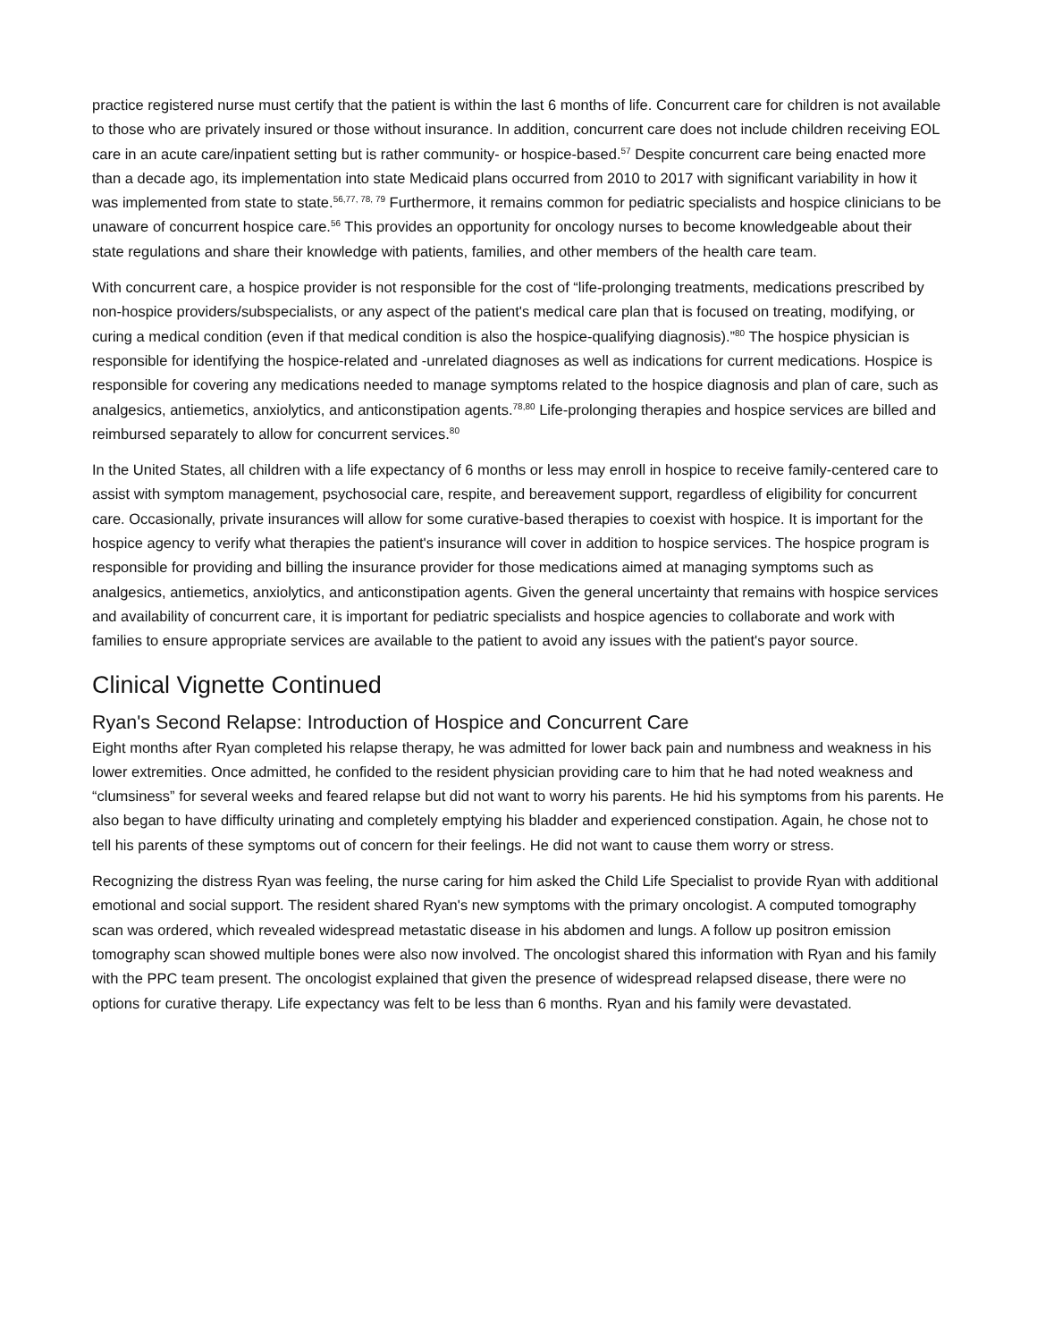practice registered nurse must certify that the patient is within the last 6 months of life. Concurrent care for children is not available to those who are privately insured or those without insurance. In addition, concurrent care does not include children receiving EOL care in an acute care/inpatient setting but is rather community- or hospice-based.<sup>57</sup> Despite concurrent care being enacted more than a decade ago, its implementation into state Medicaid plans occurred from 2010 to 2017 with significant variability in how it was implemented from state to state.<sup>56,77, 78, 79</sup> Furthermore, it remains common for pediatric specialists and hospice clinicians to be unaware of concurrent hospice care.<sup>56</sup> This provides an opportunity for oncology nurses to become knowledgeable about their state regulations and share their knowledge with patients, families, and other members of the health care team.
With concurrent care, a hospice provider is not responsible for the cost of “life-prolonging treatments, medications prescribed by non-hospice providers/subspecialists, or any aspect of the patient's medical care plan that is focused on treating, modifying, or curing a medical condition (even if that medical condition is also the hospice-qualifying diagnosis).”<sup>80</sup> The hospice physician is responsible for identifying the hospice-related and -unrelated diagnoses as well as indications for current medications. Hospice is responsible for covering any medications needed to manage symptoms related to the hospice diagnosis and plan of care, such as analgesics, antiemetics, anxiolytics, and anticonstipation agents.<sup>78,80</sup> Life-prolonging therapies and hospice services are billed and reimbursed separately to allow for concurrent services.<sup>80</sup>
In the United States, all children with a life expectancy of 6 months or less may enroll in hospice to receive family-centered care to assist with symptom management, psychosocial care, respite, and bereavement support, regardless of eligibility for concurrent care. Occasionally, private insurances will allow for some curative-based therapies to coexist with hospice. It is important for the hospice agency to verify what therapies the patient's insurance will cover in addition to hospice services. The hospice program is responsible for providing and billing the insurance provider for those medications aimed at managing symptoms such as analgesics, antiemetics, anxiolytics, and anticonstipation agents. Given the general uncertainty that remains with hospice services and availability of concurrent care, it is important for pediatric specialists and hospice agencies to collaborate and work with families to ensure appropriate services are available to the patient to avoid any issues with the patient's payor source.
Clinical Vignette Continued
Ryan's Second Relapse: Introduction of Hospice and Concurrent Care
Eight months after Ryan completed his relapse therapy, he was admitted for lower back pain and numbness and weakness in his lower extremities. Once admitted, he confided to the resident physician providing care to him that he had noted weakness and “clumsiness” for several weeks and feared relapse but did not want to worry his parents. He hid his symptoms from his parents. He also began to have difficulty urinating and completely emptying his bladder and experienced constipation. Again, he chose not to tell his parents of these symptoms out of concern for their feelings. He did not want to cause them worry or stress.
Recognizing the distress Ryan was feeling, the nurse caring for him asked the Child Life Specialist to provide Ryan with additional emotional and social support. The resident shared Ryan's new symptoms with the primary oncologist. A computed tomography scan was ordered, which revealed widespread metastatic disease in his abdomen and lungs. A follow up positron emission tomography scan showed multiple bones were also now involved. The oncologist shared this information with Ryan and his family with the PPC team present. The oncologist explained that given the presence of widespread relapsed disease, there were no options for curative therapy. Life expectancy was felt to be less than 6 months. Ryan and his family were devastated.